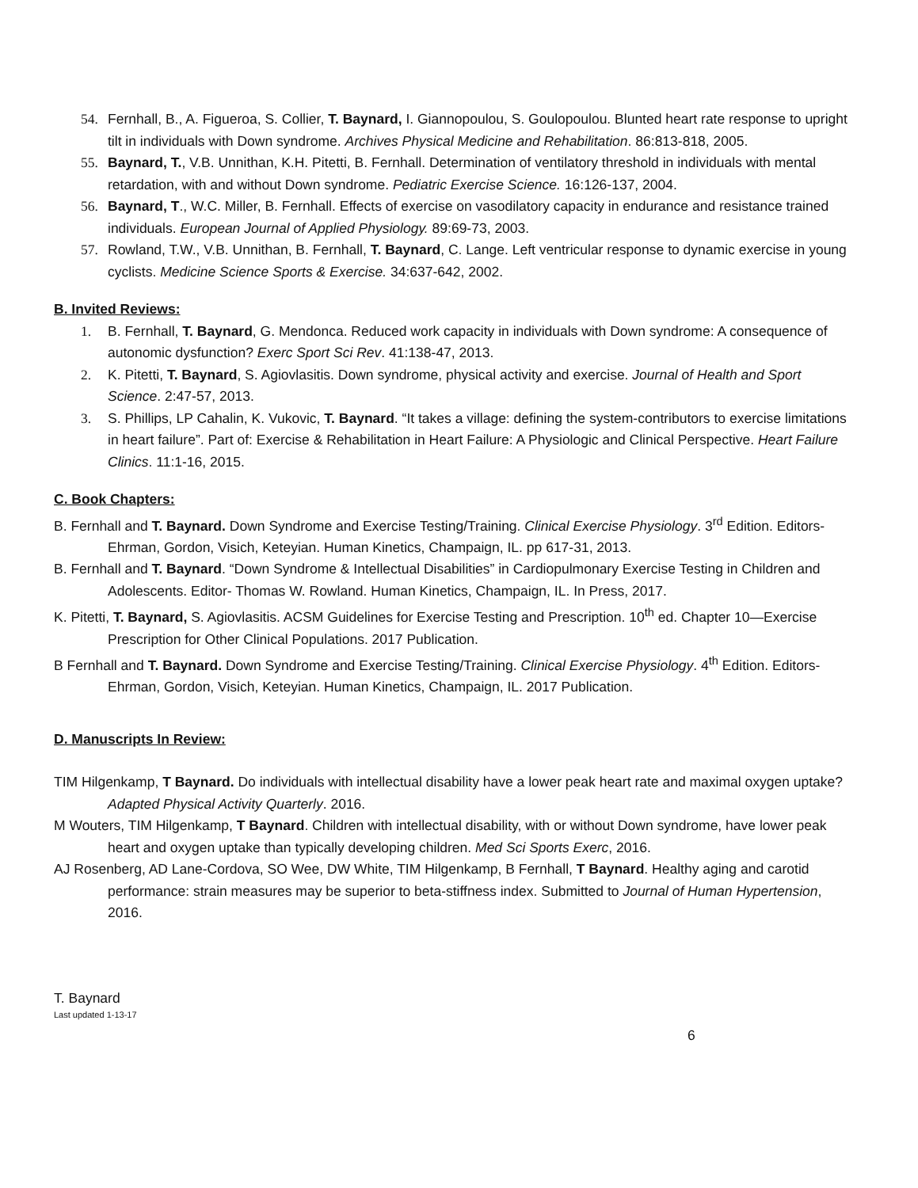54. Fernhall, B., A. Figueroa, S. Collier, T. Baynard, I. Giannopoulou, S. Goulopoulou. Blunted heart rate response to upright tilt in individuals with Down syndrome. Archives Physical Medicine and Rehabilitation. 86:813-818, 2005.
55. Baynard, T., V.B. Unnithan, K.H. Pitetti, B. Fernhall. Determination of ventilatory threshold in individuals with mental retardation, with and without Down syndrome. Pediatric Exercise Science. 16:126-137, 2004.
56. Baynard, T., W.C. Miller, B. Fernhall. Effects of exercise on vasodilatory capacity in endurance and resistance trained individuals. European Journal of Applied Physiology. 89:69-73, 2003.
57. Rowland, T.W., V.B. Unnithan, B. Fernhall, T. Baynard, C. Lange. Left ventricular response to dynamic exercise in young cyclists. Medicine Science Sports & Exercise. 34:637-642, 2002.
B. Invited Reviews:
1. B. Fernhall, T. Baynard, G. Mendonca. Reduced work capacity in individuals with Down syndrome: A consequence of autonomic dysfunction? Exerc Sport Sci Rev. 41:138-47, 2013.
2. K. Pitetti, T. Baynard, S. Agiovlasitis. Down syndrome, physical activity and exercise. Journal of Health and Sport Science. 2:47-57, 2013.
3. S. Phillips, LP Cahalin, K. Vukovic, T. Baynard. “It takes a village: defining the system-contributors to exercise limitations in heart failure”. Part of: Exercise & Rehabilitation in Heart Failure: A Physiologic and Clinical Perspective. Heart Failure Clinics. 11:1-16, 2015.
C. Book Chapters:
B. Fernhall and T. Baynard. Down Syndrome and Exercise Testing/Training. Clinical Exercise Physiology. 3<sup>rd</sup> Edition. Editors- Ehrman, Gordon, Visich, Keteyian. Human Kinetics, Champaign, IL. pp 617-31, 2013.
B. Fernhall and T. Baynard. “Down Syndrome & Intellectual Disabilities” in Cardiopulmonary Exercise Testing in Children and Adolescents. Editor- Thomas W. Rowland. Human Kinetics, Champaign, IL. In Press, 2017.
K. Pitetti, T. Baynard, S. Agiovlasitis. ACSM Guidelines for Exercise Testing and Prescription. 10<sup>th</sup> ed. Chapter 10—Exercise Prescription for Other Clinical Populations. 2017 Publication.
B Fernhall and T. Baynard. Down Syndrome and Exercise Testing/Training. Clinical Exercise Physiology. 4<sup>th</sup> Edition. Editors- Ehrman, Gordon, Visich, Keteyian. Human Kinetics, Champaign, IL. 2017 Publication.
D. Manuscripts In Review:
TIM Hilgenkamp, T Baynard. Do individuals with intellectual disability have a lower peak heart rate and maximal oxygen uptake? Adapted Physical Activity Quarterly. 2016.
M Wouters, TIM Hilgenkamp, T Baynard. Children with intellectual disability, with or without Down syndrome, have lower peak heart and oxygen uptake than typically developing children. Med Sci Sports Exerc, 2016.
AJ Rosenberg, AD Lane-Cordova, SO Wee, DW White, TIM Hilgenkamp, B Fernhall, T Baynard. Healthy aging and carotid performance: strain measures may be superior to beta-stiffness index. Submitted to Journal of Human Hypertension, 2016.
T. Baynard
Last updated 1-13-17
6